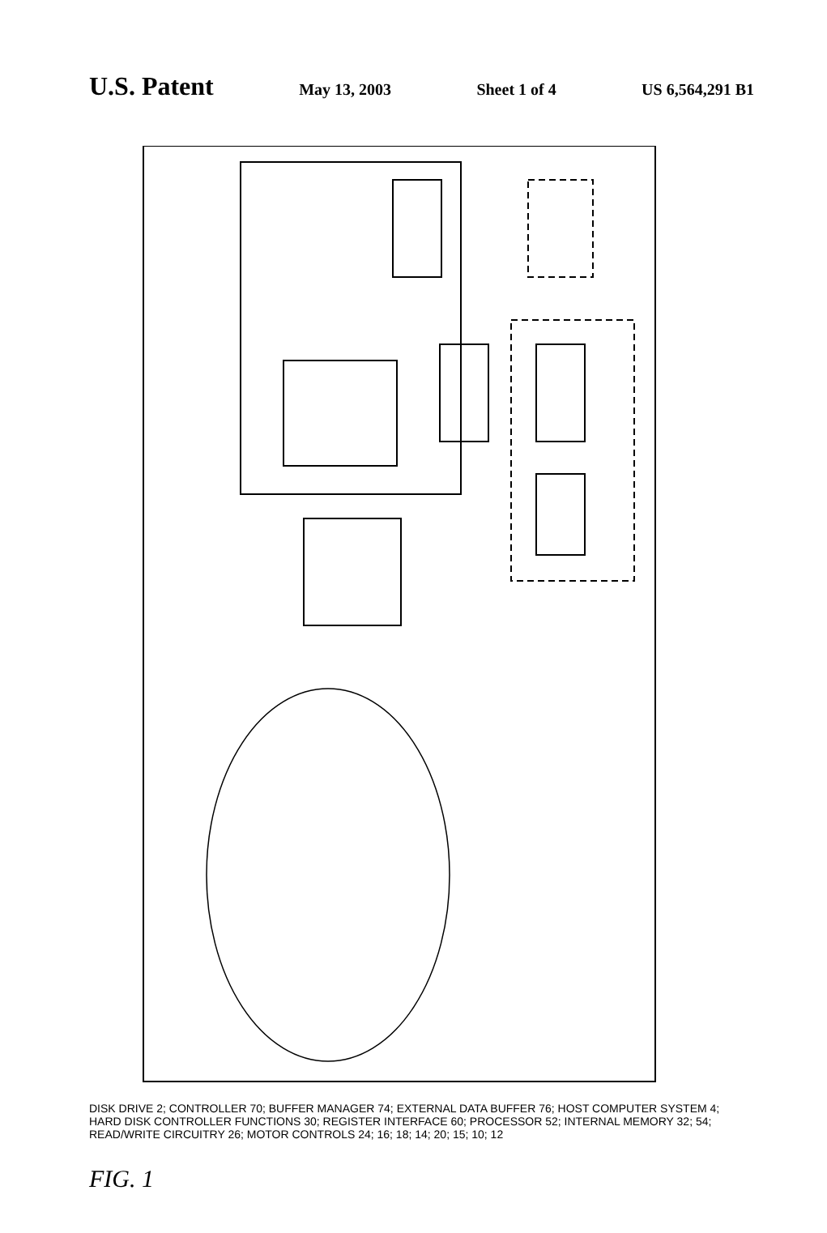U.S. Patent May 13, 2003 Sheet 1 of 4 US 6,564,291 B1
DISK DRIVE 2; CONTROLLER 70; BUFFER MANAGER 74; EXTERNAL DATA BUFFER 76; HOST COMPUTER SYSTEM 4; HARD DISK CONTROLLER FUNCTIONS 30; REGISTER INTERFACE 60; PROCESSOR 52; INTERNAL MEMORY 32; 54; READ/WRITE CIRCUITRY 26; MOTOR CONTROLS 24; 16; 18; 14; 20; 15; 10; 12
FIG. 1